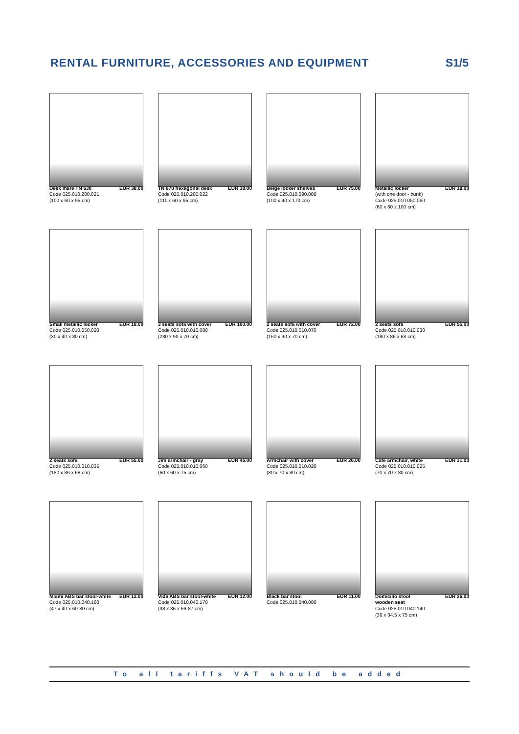RENTAL FURNITURE, ACCESSORIES AND EQUIPMENT
S1/5
Desk mare TN 630 EUR 38.00
Code 025.010.200.021
(100 x 60 x 95 cm)
TN 670 hexagonal desk EUR 38.00
Code 025.010.200.022
(111 x 60 x 95 cm)
Beige locker shelves EUR 75.00
Code 025.010.090.080
(100 x 40 x 170 cm)
Metallic locker EUR 18.00
(with one door - bunk)
Code 025.010.050.060
(60 x 60 x 100 cm)
Small metallic locker EUR 18.00
Code 025.010.050.020
(30 x 40 x 80 cm)
3 seats sofa with cover EUR 100.00
Code 025.010.010.080
(230 x 90 x 70 cm)
2 seats sofa with cover EUR 72.00
Code 025.010.010.070
(160 x 90 x 70 cm)
2 seats sofa EUR 55.00
Code 025.010.010.030
(180 x 86 x 68 cm)
2 seats sofa EUR 55.00
Code 025.010.010.035
(180 x 86 x 68 cm)
Jim armchair - gray EUR 45.00
Code 025.010.010.060
(60 x 60 x 75 cm)
Armchair with cover EUR 26.00
Code 025.010.010.020
(80 x 70 x 80 cm)
Cafe armchair, white EUR 31.00
Code 025.010.010.025
(70 x 70 x 80 cm)
Miami ABS bar stool-white EUR 12.00
Code 025.010.040.160
(47 x 40 x 60-80 cm)
Vida ABS bar stool-white EUR 12.00
Code 025.010.040.170
(38 x 36 x 66-87 cm)
Black bar stool EUR 11.00
Code 025.010.040.080
Domicilio stool EUR 26.00
wooden seat
Code 025.010.040.140
(36 x 34.5 x 75 cm)
To all tariffs VAT should be added